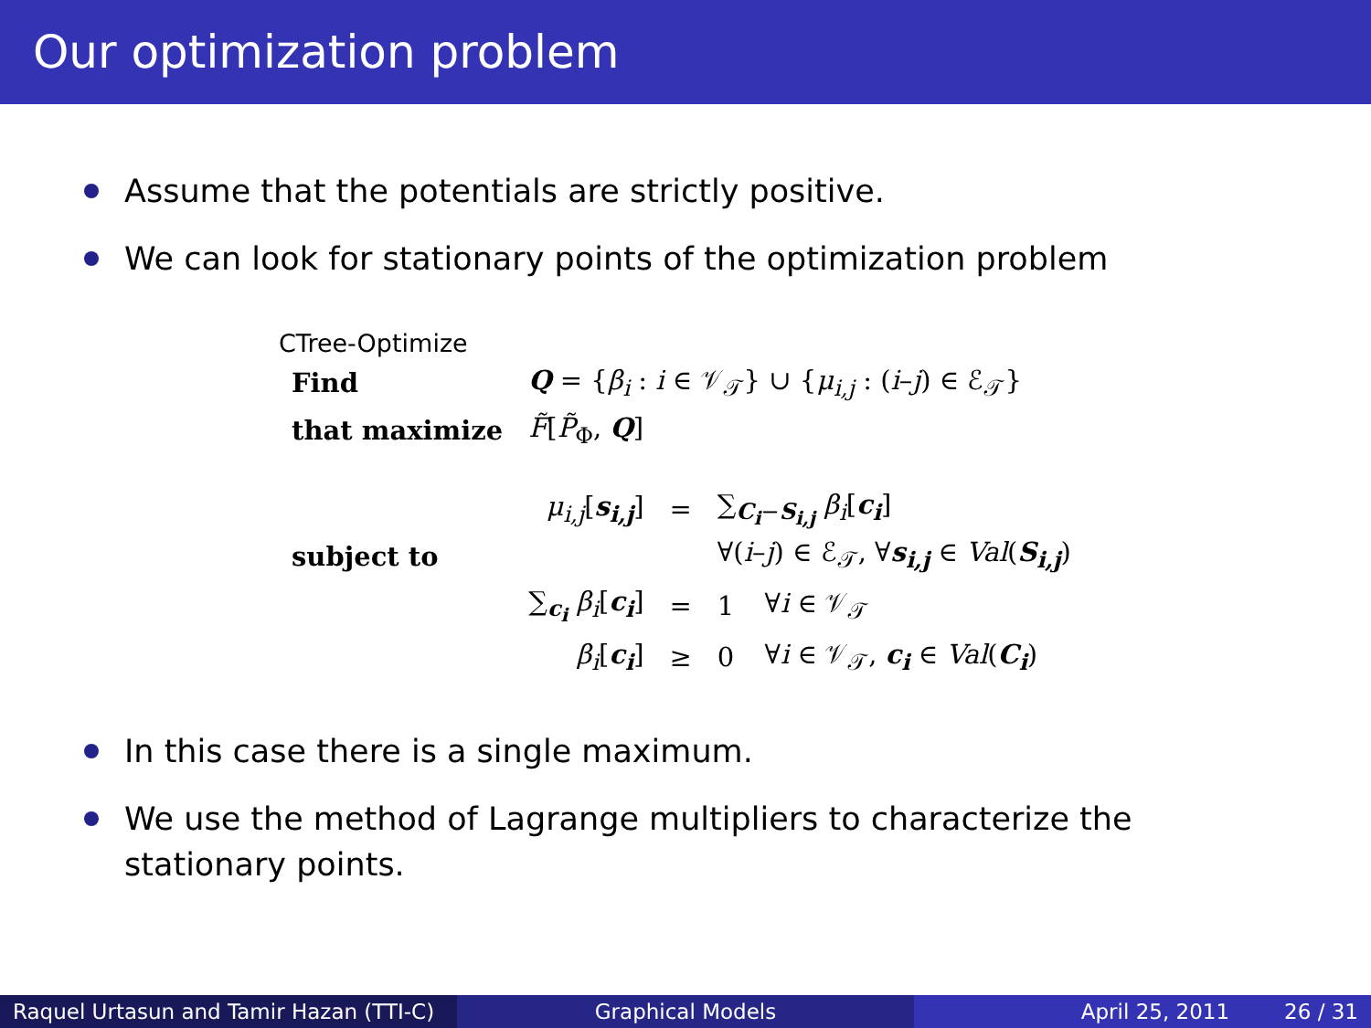Our optimization problem
Assume that the potentials are strictly positive.
We can look for stationary points of the optimization problem
CTree-Optimize
| Find | Q = { β<sub>i</sub> : i ∈ 𝒱<sub>𝒯</sub>} ∪ { μ<sub>i,j</sub> : ( i – j ) ∈ ℰ<sub>𝒯</sub>} | | | |
| that maximize | F̃ [ P̃<sub>Φ</sub>, Q ] | | | |
| | μ<sub>i,j</sub> [ s<sub>i,j</sub> ] | = | ∑<sub>C<sub>i</sub>−S<sub>i,j</sub></sub> β<sub>i</sub> [ c<sub>i</sub> ] | |
| subject to | | | ∀( i – j ) ∈ ℰ<sub>𝒯</sub>, ∀ s<sub>i,j</sub> ∈ Val ( S<sub>i,j</sub> ) | |
| | ∑<sub>c<sub>i</sub></sub> β<sub>i</sub> [ c<sub>i</sub> ] | = | 1 | ∀ i ∈ 𝒱<sub>𝒯</sub> |
| | β<sub>i</sub> [ c<sub>i</sub> ] | ≥ | 0 | ∀ i ∈ 𝒱<sub>𝒯</sub>, c<sub>i</sub> ∈ Val ( C<sub>i</sub> ) |
In this case there is a single maximum.
We use the method of Lagrange multipliers to characterize the stationary points.
Raquel Urtasun and Tamir Hazan (TTI-C)
Graphical Models April 25, 2011 26 / 31